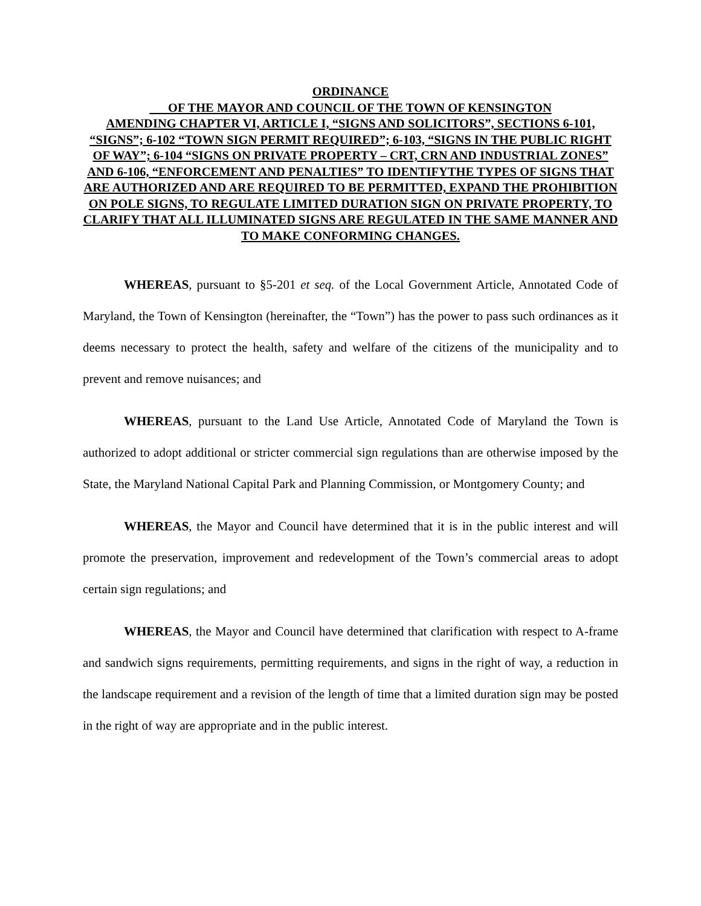ORDINANCE
OF THE MAYOR AND COUNCIL OF THE TOWN OF KENSINGTON
AMENDING CHAPTER VI, ARTICLE I, “SIGNS AND SOLICITORS”, SECTIONS 6-101, “SIGNS”; 6-102 “TOWN SIGN PERMIT REQUIRED”; 6-103, “SIGNS IN THE PUBLIC RIGHT OF WAY”; 6-104 “SIGNS ON PRIVATE PROPERTY – CRT, CRN AND INDUSTRIAL ZONES” AND 6-106, “ENFORCEMENT AND PENALTIES” TO IDENTIFYTHE TYPES OF SIGNS THAT ARE AUTHORIZED AND ARE REQUIRED TO BE PERMITTED, EXPAND THE PROHIBITION ON POLE SIGNS, TO REGULATE LIMITED DURATION SIGN ON PRIVATE PROPERTY, TO CLARIFY THAT ALL ILLUMINATED SIGNS ARE REGULATED IN THE SAME MANNER AND TO MAKE CONFORMING CHANGES.
WHEREAS, pursuant to §5-201 et seq. of the Local Government Article, Annotated Code of Maryland, the Town of Kensington (hereinafter, the “Town”) has the power to pass such ordinances as it deems necessary to protect the health, safety and welfare of the citizens of the municipality and to prevent and remove nuisances; and
WHEREAS, pursuant to the Land Use Article, Annotated Code of Maryland the Town is authorized to adopt additional or stricter commercial sign regulations than are otherwise imposed by the State, the Maryland National Capital Park and Planning Commission, or Montgomery County; and
WHEREAS, the Mayor and Council have determined that it is in the public interest and will promote the preservation, improvement and redevelopment of the Town’s commercial areas to adopt certain sign regulations; and
WHEREAS, the Mayor and Council have determined that clarification with respect to A-frame and sandwich signs requirements, permitting requirements, and signs in the right of way, a reduction in the landscape requirement and a revision of the length of time that a limited duration sign may be posted in the right of way are appropriate and in the public interest.